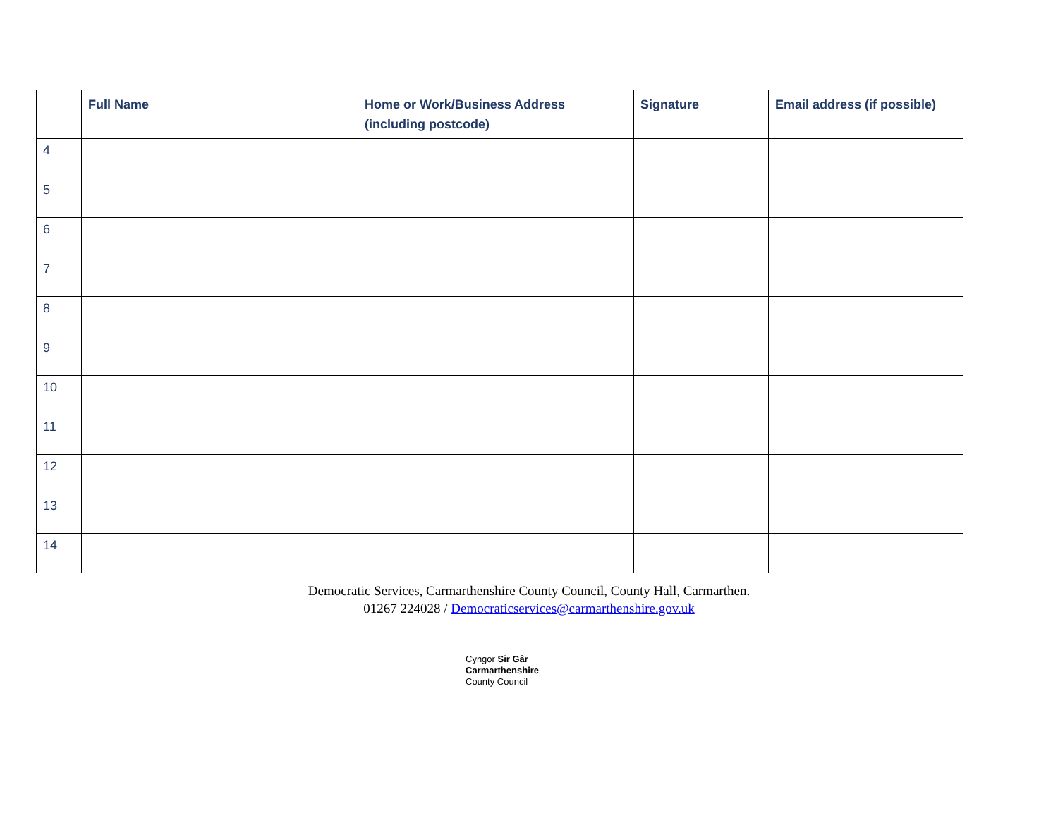| | Full Name | Home or Work/Business Address (including postcode) | Signature | Email address (if possible) |
| --- | --- | --- | --- | --- |
| 4 | | | | |
| 5 | | | | |
| 6 | | | | |
| 7 | | | | |
| 8 | | | | |
| 9 | | | | |
| 10 | | | | |
| 11 | | | | |
| 12 | | | | |
| 13 | | | | |
| 14 | | | | |
Democratic Services, Carmarthenshire County Council, County Hall, Carmarthen.
01267 224028 / Democraticservices@carmarthenshire.gov.uk
Cyngor Sir Gâr
Carmarthenshire
County Council